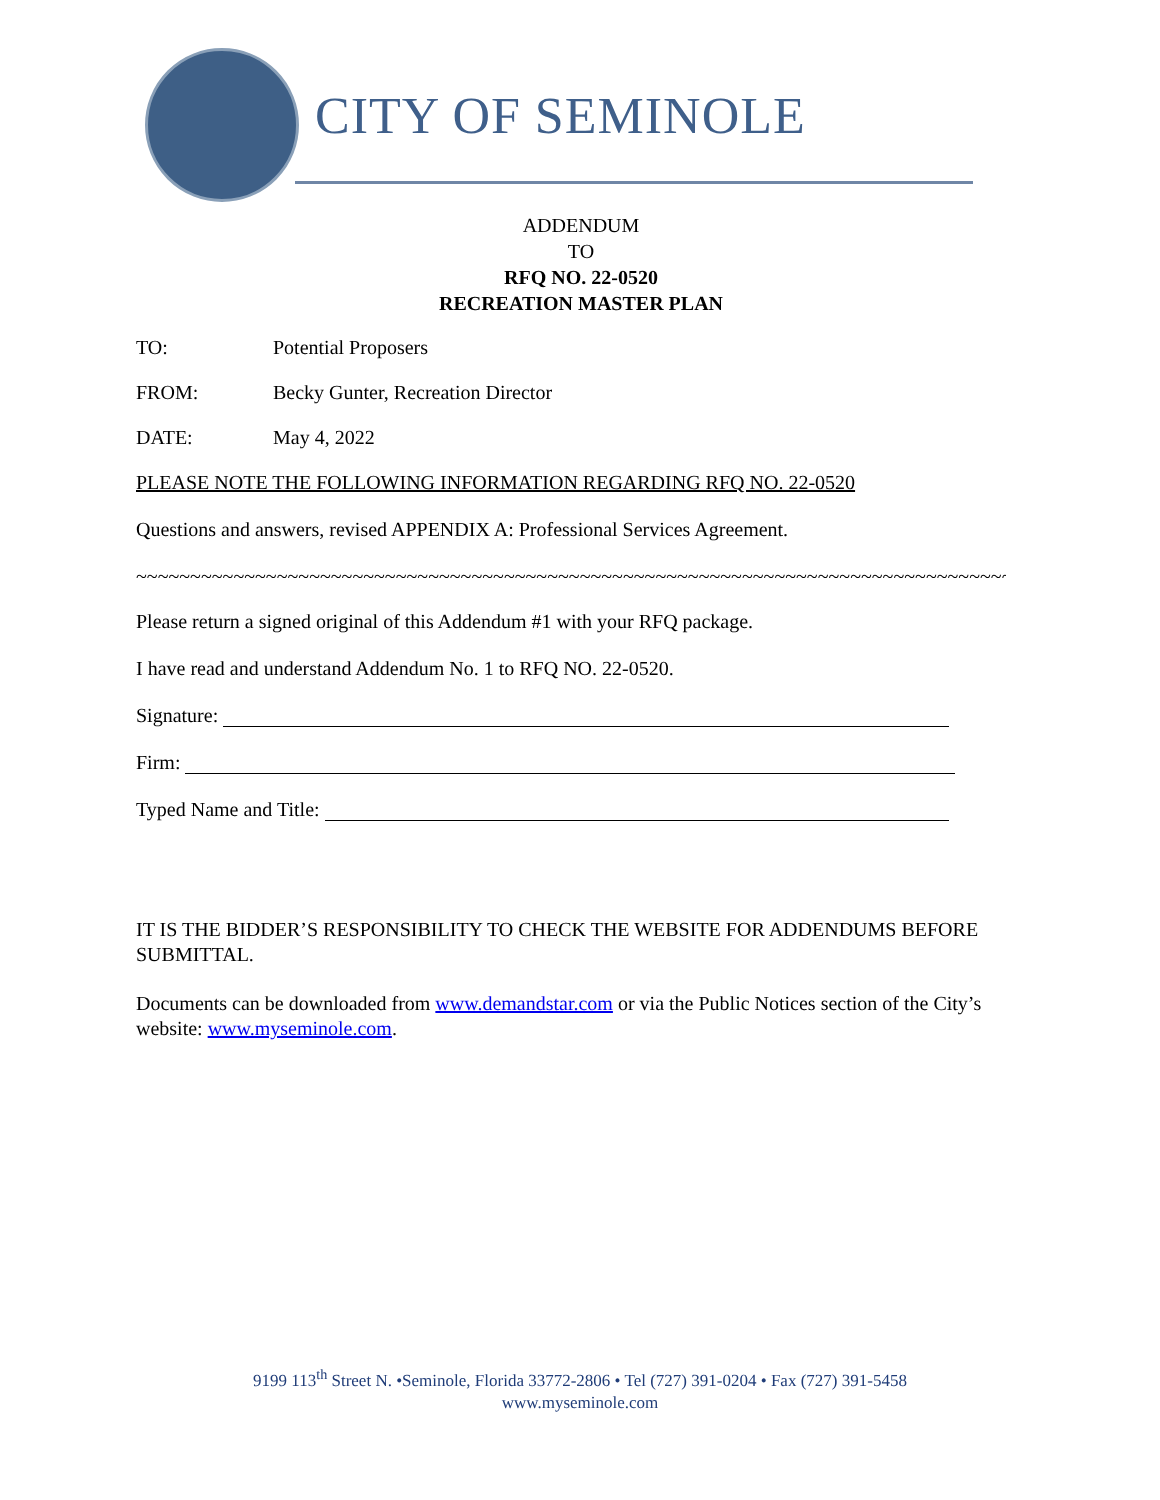CITY OF SEMINOLE
ADDENDUM
TO
RFQ NO. 22-0520
RECREATION MASTER PLAN
TO: Potential Proposers
FROM: Becky Gunter, Recreation Director
DATE: May 4, 2022
PLEASE NOTE THE FOLLOWING INFORMATION REGARDING RFQ NO. 22-0520
Questions and answers, revised APPENDIX A: Professional Services Agreement.
~~~~~~~~~~~~~~~~~~~~~~~~~~~~~~~~~~~~~~~~~~~~~~~~~~~~~~~~~~~~~~~~~~~~~~~~~~~~~~~~~~~~~~
Please return a signed original of this Addendum #1 with your RFQ package.
I have read and understand Addendum No. 1 to RFQ NO. 22-0520.
Signature:
Firm:
Typed Name and Title:
IT IS THE BIDDER’S RESPONSIBILITY TO CHECK THE WEBSITE FOR ADDENDUMS BEFORE SUBMITTAL.
Documents can be downloaded from www.demandstar.com or via the Public Notices section of the City’s website: www.myseminole.com.
9199 113<sup>th</sup> Street N. •Seminole, Florida 33772-2806 • Tel (727) 391-0204 • Fax (727) 391-5458
www.myseminole.com